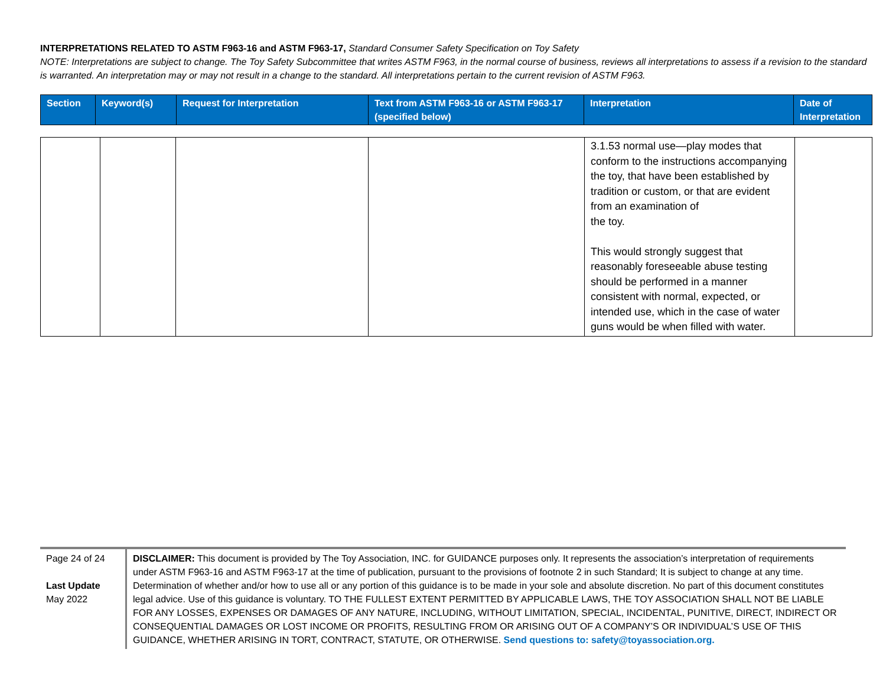INTERPRETATIONS RELATED TO ASTM F963-16 and ASTM F963-17, Standard Consumer Safety Specification on Toy Safety
NOTE: Interpretations are subject to change. The Toy Safety Subcommittee that writes ASTM F963, in the normal course of business, reviews all interpretations to assess if a revision to the standard is warranted. An interpretation may or may not result in a change to the standard. All interpretations pertain to the current revision of ASTM F963.
| Section | Keyword(s) | Request for Interpretation | Text from ASTM F963-16 or ASTM F963-17 (specified below) | Interpretation | Date of Interpretation |
| --- | --- | --- | --- | --- | --- |
| | | | | 3.1.53 normal use—play modes that conform to the instructions accompanying the toy, that have been established by tradition or custom, or that are evident from an examination of the toy. This would strongly suggest that reasonably foreseeable abuse testing should be performed in a manner consistent with normal, expected, or intended use, which in the case of water guns would be when filled with water. | |
Page 24 of 24
Last Update
May 2022
DISCLAIMER: This document is provided by The Toy Association, INC. for GUIDANCE purposes only. It represents the association’s interpretation of requirements under ASTM F963-16 and ASTM F963-17 at the time of publication, pursuant to the provisions of footnote 2 in such Standard; It is subject to change at any time. Determination of whether and/or how to use all or any portion of this guidance is to be made in your sole and absolute discretion. No part of this document constitutes legal advice. Use of this guidance is voluntary. TO THE FULLEST EXTENT PERMITTED BY APPLICABLE LAWS, THE TOY ASSOCIATION SHALL NOT BE LIABLE FOR ANY LOSSES, EXPENSES OR DAMAGES OF ANY NATURE, INCLUDING, WITHOUT LIMITATION, SPECIAL, INCIDENTAL, PUNITIVE, DIRECT, INDIRECT OR CONSEQUENTIAL DAMAGES OR LOST INCOME OR PROFITS, RESULTING FROM OR ARISING OUT OF A COMPANY’S OR INDIVIDUAL’S USE OF THIS GUIDANCE, WHETHER ARISING IN TORT, CONTRACT, STATUTE, OR OTHERWISE. Send questions to: safety@toyassociation.org.